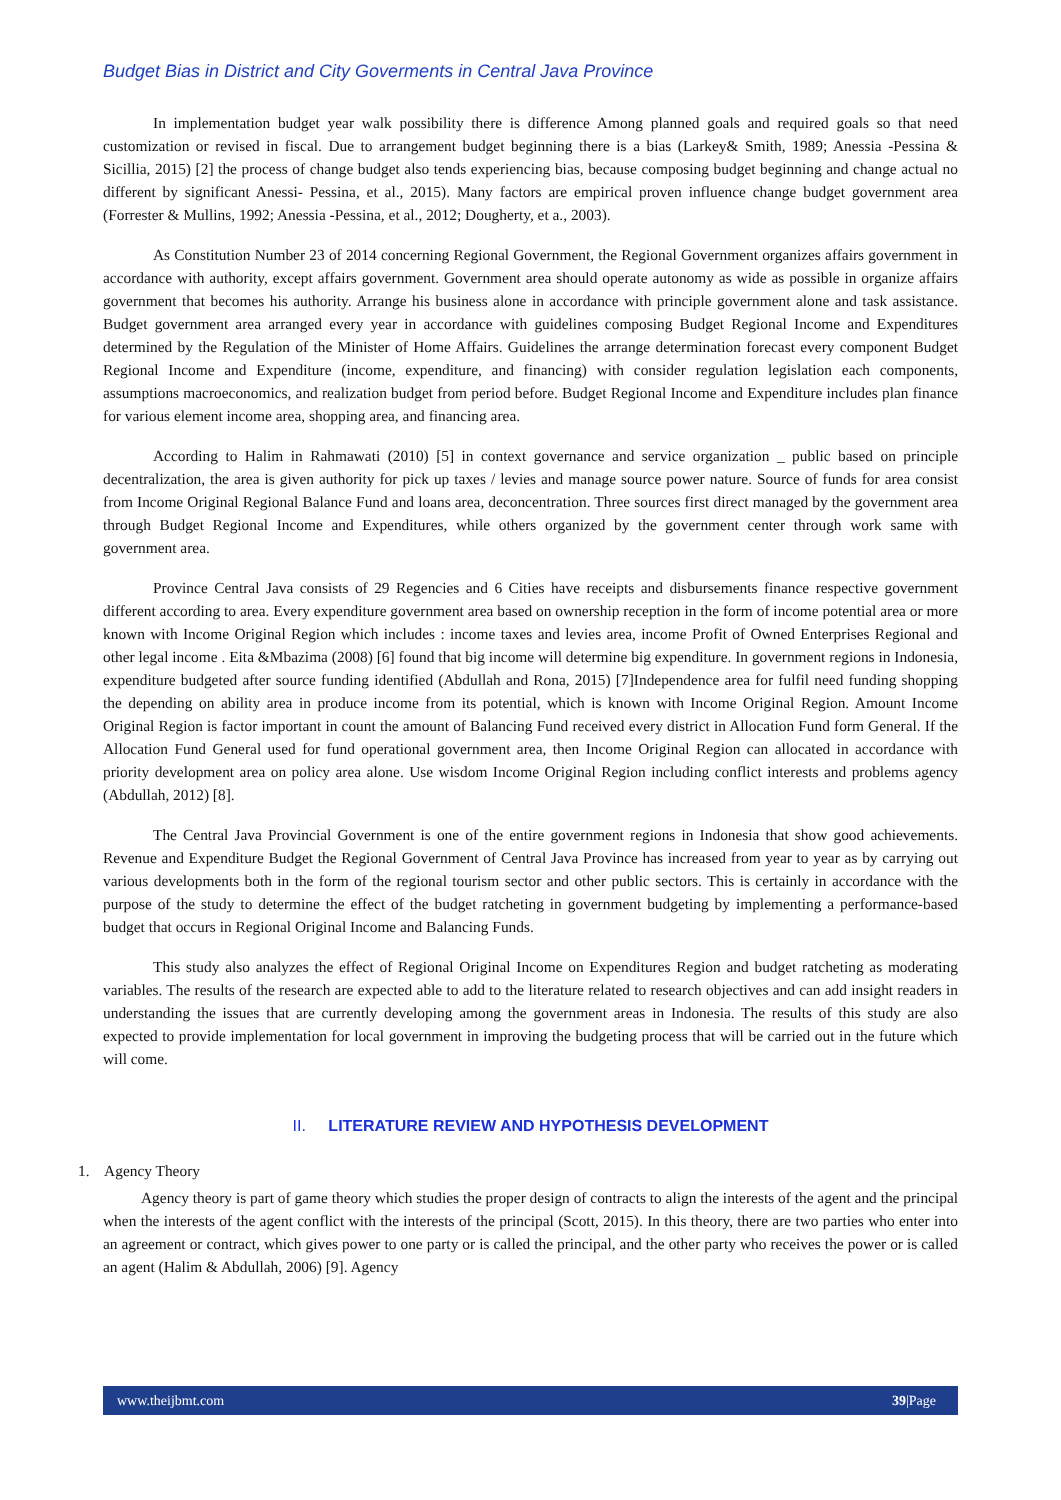Budget Bias in District and City Goverments in Central Java Province
In implementation budget year walk possibility there is difference Among planned goals and required goals so that need customization or revised in fiscal. Due to arrangement budget beginning there is a bias (Larkey& Smith, 1989; Anessia -Pessina & Sicillia, 2015) [2] the process of change budget also tends experiencing bias, because composing budget beginning and change actual no different by significant Anessi- Pessina, et al., 2015). Many factors are empirical proven influence change budget government area (Forrester & Mullins, 1992; Anessia -Pessina, et al., 2012; Dougherty, et a., 2003).
As Constitution Number 23 of 2014 concerning Regional Government, the Regional Government organizes affairs government in accordance with authority, except affairs government. Government area should operate autonomy as wide as possible in organize affairs government that becomes his authority. Arrange his business alone in accordance with principle government alone and task assistance. Budget government area arranged every year in accordance with guidelines composing Budget Regional Income and Expenditures determined by the Regulation of the Minister of Home Affairs. Guidelines the arrange determination forecast every component Budget Regional Income and Expenditure (income, expenditure, and financing) with consider regulation legislation each components, assumptions macroeconomics, and realization budget from period before. Budget Regional Income and Expenditure includes plan finance for various element income area, shopping area, and financing area.
According to Halim in Rahmawati (2010) [5] in context governance and service organization _ public based on principle decentralization, the area is given authority for pick up taxes / levies and manage source power nature. Source of funds for area consist from Income Original Regional Balance Fund and loans area, deconcentration. Three sources first direct managed by the government area through Budget Regional Income and Expenditures, while others organized by the government center through work same with government area.
Province Central Java consists of 29 Regencies and 6 Cities have receipts and disbursements finance respective government different according to area. Every expenditure government area based on ownership reception in the form of income potential area or more known with Income Original Region which includes : income taxes and levies area, income Profit of Owned Enterprises Regional and other legal income . Eita &Mbazima (2008) [6] found that big income will determine big expenditure. In government regions in Indonesia, expenditure budgeted after source funding identified (Abdullah and Rona, 2015) [7]Independence area for fulfil need funding shopping the depending on ability area in produce income from its potential, which is known with Income Original Region. Amount Income Original Region is factor important in count the amount of Balancing Fund received every district in Allocation Fund form General. If the Allocation Fund General used for fund operational government area, then Income Original Region can allocated in accordance with priority development area on policy area alone. Use wisdom Income Original Region including conflict interests and problems agency (Abdullah, 2012) [8].
The Central Java Provincial Government is one of the entire government regions in Indonesia that show good achievements. Revenue and Expenditure Budget the Regional Government of Central Java Province has increased from year to year as by carrying out various developments both in the form of the regional tourism sector and other public sectors. This is certainly in accordance with the purpose of the study to determine the effect of the budget ratcheting in government budgeting by implementing a performance-based budget that occurs in Regional Original Income and Balancing Funds.
This study also analyzes the effect of Regional Original Income on Expenditures Region and budget ratcheting as moderating variables. The results of the research are expected able to add to the literature related to research objectives and can add insight readers in understanding the issues that are currently developing among the government areas in Indonesia. The results of this study are also expected to provide implementation for local government in improving the budgeting process that will be carried out in the future which will come.
II. LITERATURE REVIEW AND HYPOTHESIS DEVELOPMENT
1. Agency Theory
Agency theory is part of game theory which studies the proper design of contracts to align the interests of the agent and the principal when the interests of the agent conflict with the interests of the principal (Scott, 2015). In this theory, there are two parties who enter into an agreement or contract, which gives power to one party or is called the principal, and the other party who receives the power or is called an agent (Halim & Abdullah, 2006) [9]. Agency
www.theijbmt.com 39|Page